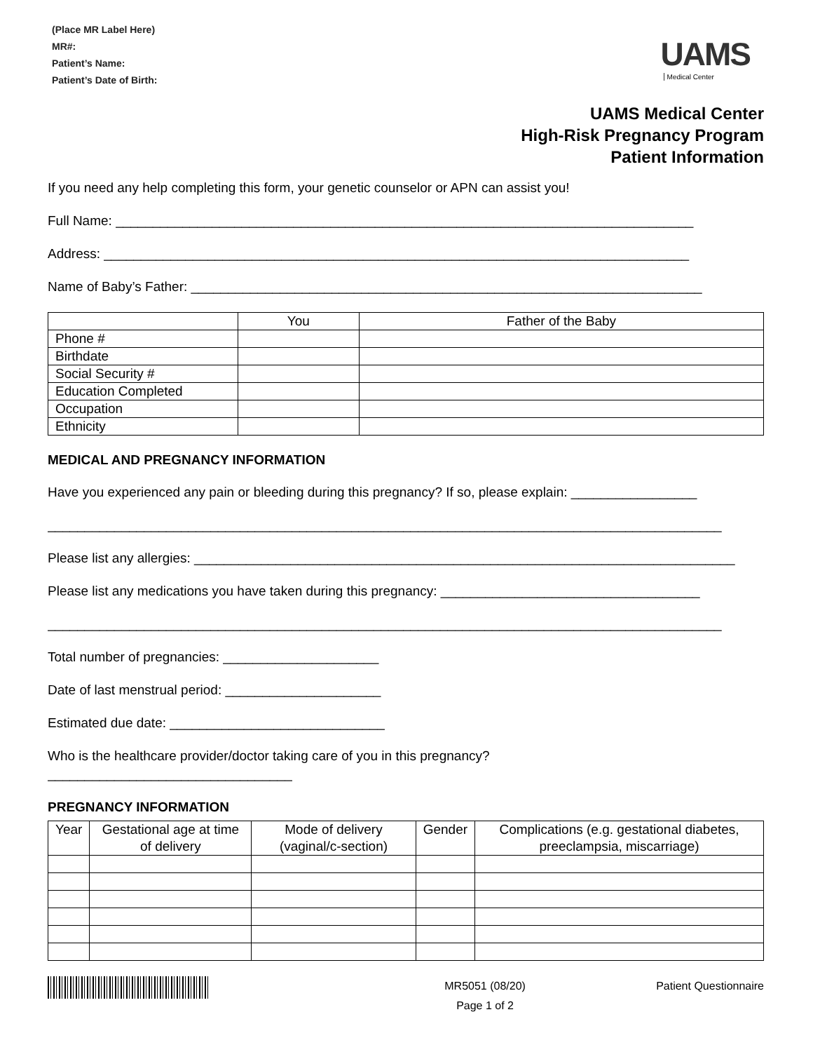(Place MR Label Here)
MR#:
Patient’s Name:
Patient’s Date of Birth:
UAMS
Medical Center
UAMS Medical Center
High-Risk Pregnancy Program
Patient Information
If you need any help completing this form, your genetic counselor or APN can assist you!
Full Name: ______________________________________________________________________________
Address: _______________________________________________________________________________
Name of Baby’s Father: _____________________________________________________________________
| | You | Father of the Baby |
| --- | --- | --- |
| Phone # | | |
| Birthdate | | |
| Social Security # | | |
| Education Completed | | |
| Occupation | | |
| Ethnicity | | |
MEDICAL AND PREGNANCY INFORMATION
Have you experienced any pain or bleeding during this pregnancy? If so, please explain: _________________
___________________________________________________________________________________________
Please list any allergies: _________________________________________________________________________
Please list any medications you have taken during this pregnancy: ___________________________________
___________________________________________________________________________________________
Total number of pregnancies: _____________________
Date of last menstrual period: _____________________
Estimated due date: _____________________________
Who is the healthcare provider/doctor taking care of you in this pregnancy?
_________________________________
PREGNANCY INFORMATION
| Year | Gestational age at time of delivery | Mode of delivery (vaginal/c-section) | Gender | Complications (e.g. gestational diabetes, preeclampsia, miscarriage) |
| --- | --- | --- | --- | --- |
MR5051 (08/20)
Page 1 of 2
Patient Questionnaire